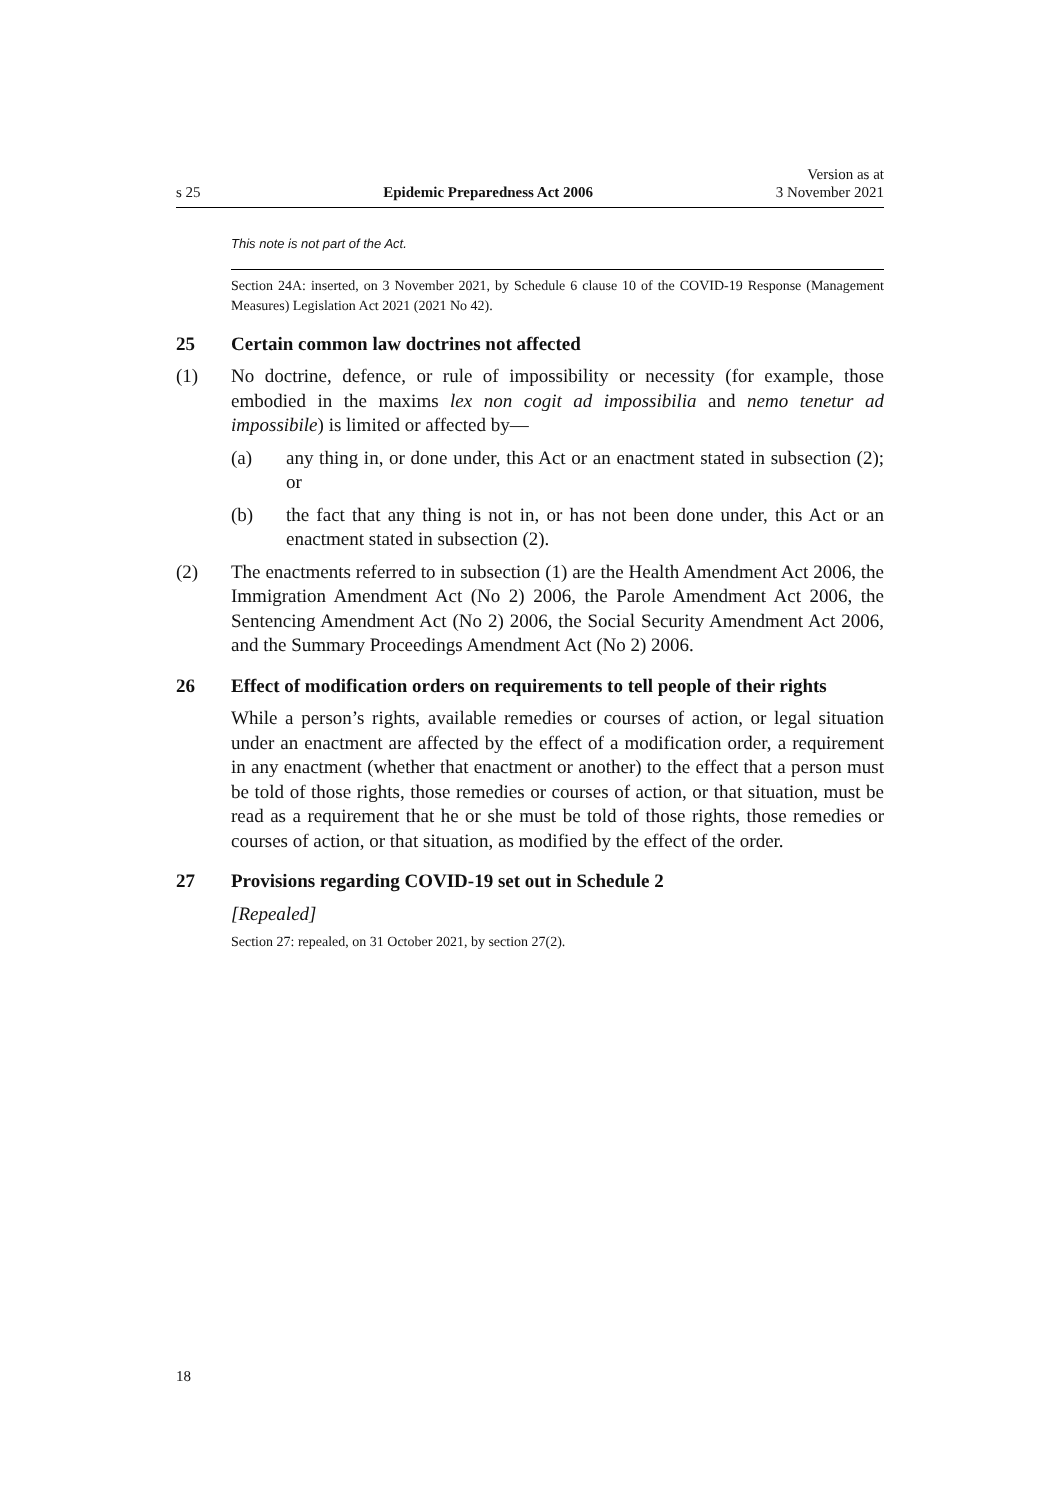s 25 Epidemic Preparedness Act 2006 Version as at
3 November 2021
This note is not part of the Act.
Section 24A: inserted, on 3 November 2021, by Schedule 6 clause 10 of the COVID-19 Response (Management Measures) Legislation Act 2021 (2021 No 42).
25 Certain common law doctrines not affected
(1) No doctrine, defence, or rule of impossibility or necessity (for example, those embodied in the maxims lex non cogit ad impossibilia and nemo tenetur ad impossibile) is limited or affected by—
(a) any thing in, or done under, this Act or an enactment stated in subsection (2); or
(b) the fact that any thing is not in, or has not been done under, this Act or an enactment stated in subsection (2).
(2) The enactments referred to in subsection (1) are the Health Amendment Act 2006, the Immigration Amendment Act (No 2) 2006, the Parole Amendment Act 2006, the Sentencing Amendment Act (No 2) 2006, the Social Security Amendment Act 2006, and the Summary Proceedings Amendment Act (No 2) 2006.
26 Effect of modification orders on requirements to tell people of their rights
While a person’s rights, available remedies or courses of action, or legal situation under an enactment are affected by the effect of a modification order, a requirement in any enactment (whether that enactment or another) to the effect that a person must be told of those rights, those remedies or courses of action, or that situation, must be read as a requirement that he or she must be told of those rights, those remedies or courses of action, or that situation, as modified by the effect of the order.
27 Provisions regarding COVID-19 set out in Schedule 2
[Repealed]
Section 27: repealed, on 31 October 2021, by section 27(2).
18